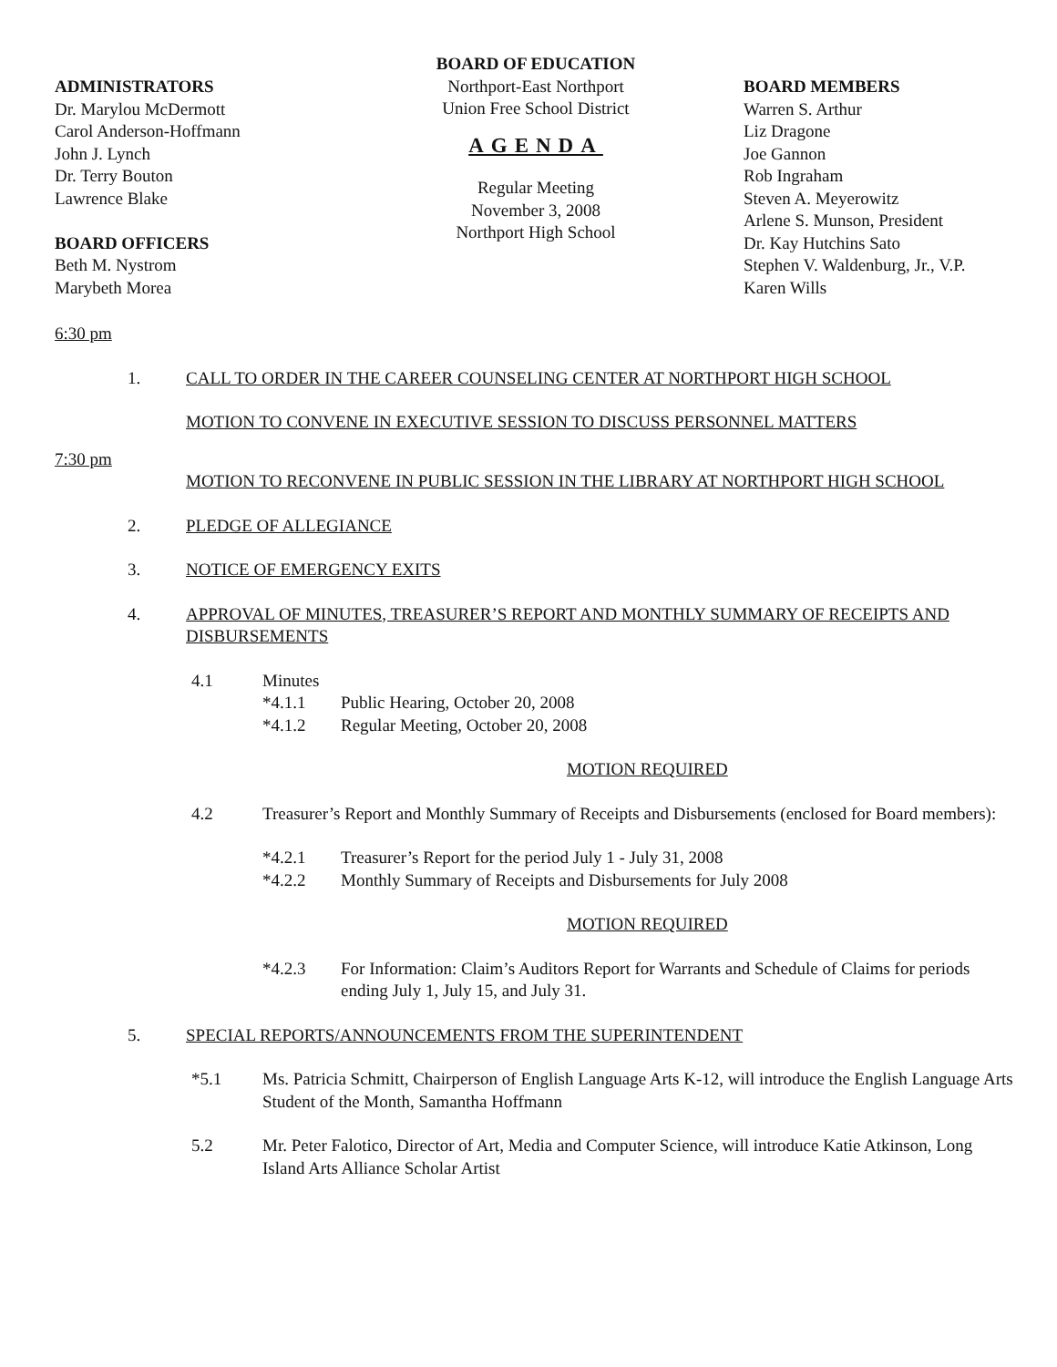ADMINISTRATORS
Dr. Marylou McDermott
Carol Anderson-Hoffmann
John J. Lynch
Dr. Terry Bouton
Lawrence Blake
BOARD OFFICERS
Beth M. Nystrom
Marybeth Morea
BOARD OF EDUCATION
Northport-East Northport
Union Free School District
AGENDA
Regular Meeting
November 3, 2008
Northport High School
BOARD MEMBERS
Warren S. Arthur
Liz Dragone
Joe Gannon
Rob Ingraham
Steven A. Meyerowitz
Arlene S. Munson, President
Dr. Kay Hutchins Sato
Stephen V. Waldenburg, Jr., V.P.
Karen Wills
6:30 pm
1. CALL TO ORDER IN THE CAREER COUNSELING CENTER AT NORTHPORT HIGH SCHOOL
MOTION TO CONVENE IN EXECUTIVE SESSION TO DISCUSS PERSONNEL MATTERS
7:30 pm
MOTION TO RECONVENE IN PUBLIC SESSION IN THE LIBRARY AT NORTHPORT HIGH SCHOOL
2. PLEDGE OF ALLEGIANCE
3. NOTICE OF EMERGENCY EXITS
4. APPROVAL OF MINUTES, TREASURER’S REPORT AND MONTHLY SUMMARY OF RECEIPTS AND DISBURSEMENTS
4.1 Minutes
*4.1.1 Public Hearing, October 20, 2008
*4.1.2 Regular Meeting, October 20, 2008
MOTION REQUIRED
4.2 Treasurer’s Report and Monthly Summary of Receipts and Disbursements (enclosed for Board members):
*4.2.1 Treasurer’s Report for the period July 1 - July 31, 2008
*4.2.2 Monthly Summary of Receipts and Disbursements for July 2008
MOTION REQUIRED
*4.2.3 For Information: Claim’s Auditors Report for Warrants and Schedule of Claims for periods ending July 1, July 15, and July 31.
5. SPECIAL REPORTS/ANNOUNCEMENTS FROM THE SUPERINTENDENT
*5.1 Ms. Patricia Schmitt, Chairperson of English Language Arts K-12, will introduce the English Language Arts Student of the Month, Samantha Hoffmann
5.2 Mr. Peter Falotico, Director of Art, Media and Computer Science, will introduce Katie Atkinson, Long Island Arts Alliance Scholar Artist